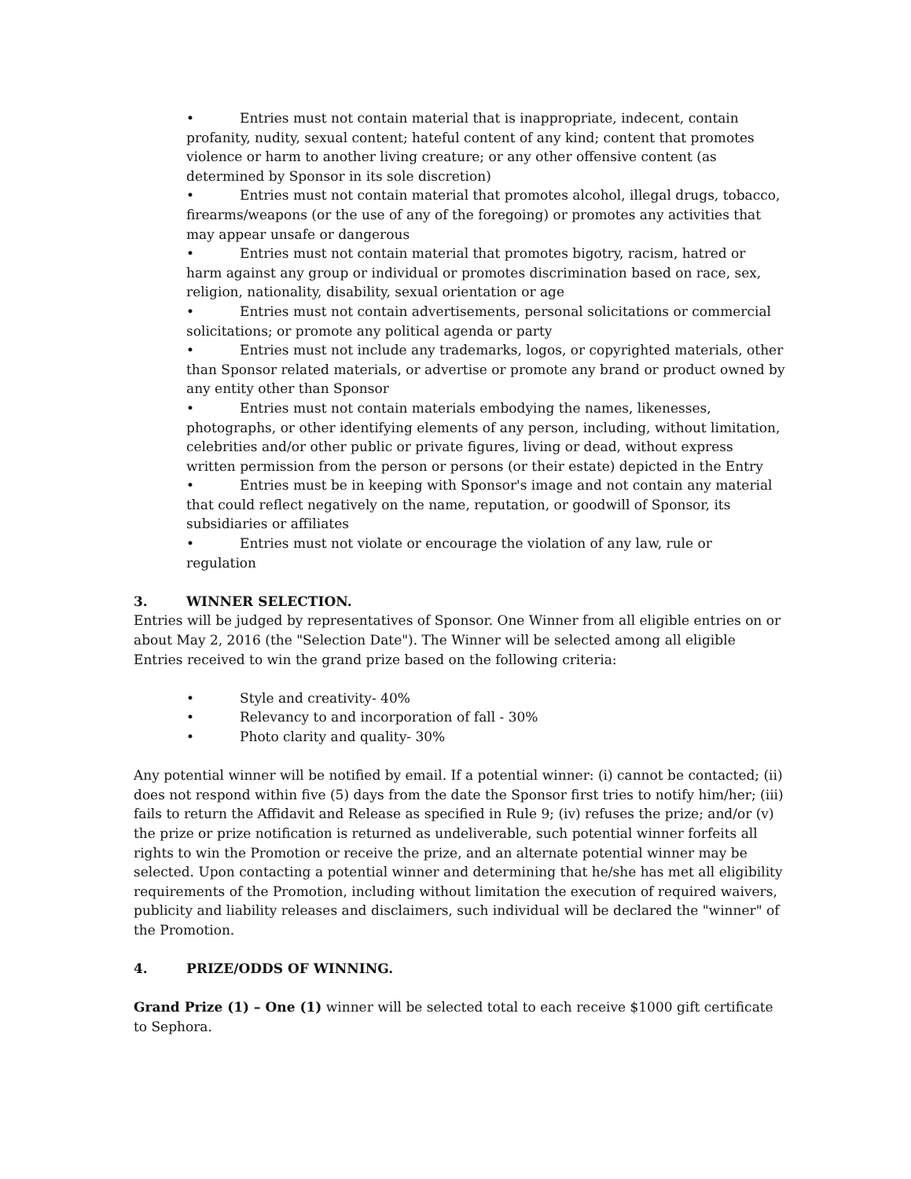• Entries must not contain material that is inappropriate, indecent, contain profanity, nudity, sexual content; hateful content of any kind; content that promotes violence or harm to another living creature; or any other offensive content (as determined by Sponsor in its sole discretion)
• Entries must not contain material that promotes alcohol, illegal drugs, tobacco, firearms/weapons (or the use of any of the foregoing) or promotes any activities that may appear unsafe or dangerous
• Entries must not contain material that promotes bigotry, racism, hatred or harm against any group or individual or promotes discrimination based on race, sex, religion, nationality, disability, sexual orientation or age
• Entries must not contain advertisements, personal solicitations or commercial solicitations; or promote any political agenda or party
• Entries must not include any trademarks, logos, or copyrighted materials, other than Sponsor related materials, or advertise or promote any brand or product owned by any entity other than Sponsor
• Entries must not contain materials embodying the names, likenesses, photographs, or other identifying elements of any person, including, without limitation, celebrities and/or other public or private figures, living or dead, without express written permission from the person or persons (or their estate) depicted in the Entry
• Entries must be in keeping with Sponsor's image and not contain any material that could reflect negatively on the name, reputation, or goodwill of Sponsor, its subsidiaries or affiliates
• Entries must not violate or encourage the violation of any law, rule or regulation
3. WINNER SELECTION.
Entries will be judged by representatives of Sponsor. One Winner from all eligible entries on or about May 2, 2016 (the "Selection Date"). The Winner will be selected among all eligible Entries received to win the grand prize based on the following criteria:
• Style and creativity- 40%
• Relevancy to and incorporation of fall - 30%
• Photo clarity and quality- 30%
Any potential winner will be notified by email. If a potential winner: (i) cannot be contacted; (ii) does not respond within five (5) days from the date the Sponsor first tries to notify him/her; (iii) fails to return the Affidavit and Release as specified in Rule 9; (iv) refuses the prize; and/or (v) the prize or prize notification is returned as undeliverable, such potential winner forfeits all rights to win the Promotion or receive the prize, and an alternate potential winner may be selected. Upon contacting a potential winner and determining that he/she has met all eligibility requirements of the Promotion, including without limitation the execution of required waivers, publicity and liability releases and disclaimers, such individual will be declared the "winner" of the Promotion.
4. PRIZE/ODDS OF WINNING.
Grand Prize (1) – One (1) winner will be selected total to each receive $1000 gift certificate to Sephora.